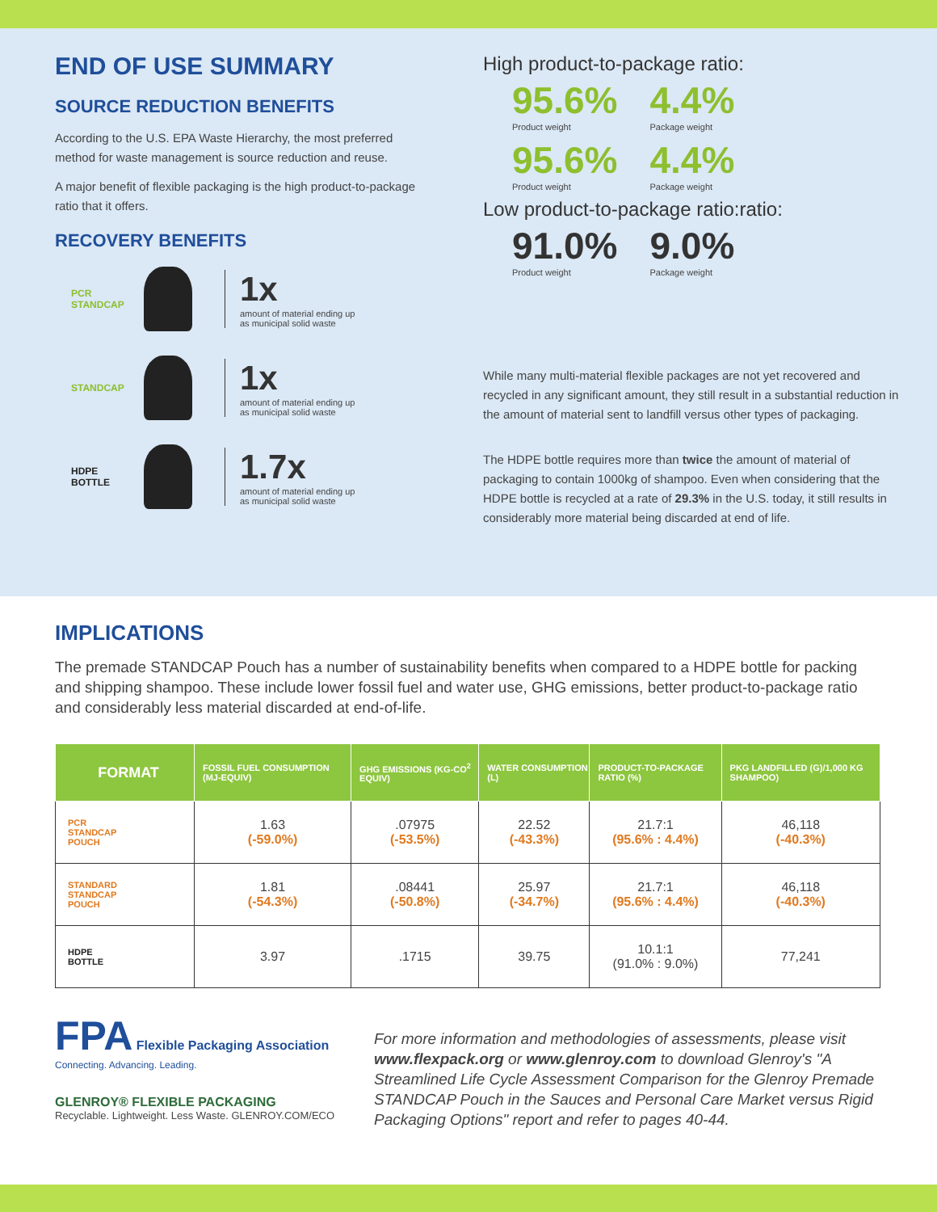END OF USE SUMMARY
SOURCE REDUCTION BENEFITS
According to the U.S. EPA Waste Hierarchy, the most preferred method for waste management is source reduction and reuse.
A major benefit of flexible packaging is the high product-to-package ratio that it offers.
RECOVERY BENEFITS
PCR
STANDCAP
1x
amount of material ending up
as municipal solid waste
STANDCAP
1x
amount of material ending up
as municipal solid waste
HDPE
BOTTLE
1.7x
amount of material ending up
as municipal solid waste
High product-to-package ratio:
95.6%
Product weight
4.4%
Package weight
95.6%
Product weight
4.4%
Package weight
Low product-to-package ratio:ratio:
91.0%
Product weight
9.0%
Package weight
While many multi-material flexible packages are not yet recovered and recycled in any significant amount, they still result in a substantial reduction in the amount of material sent to landfill versus other types of packaging.
The HDPE bottle requires more than twice the amount of material of packaging to contain 1000kg of shampoo. Even when considering that the HDPE bottle is recycled at a rate of 29.3% in the U.S. today, it still results in considerably more material being discarded at end of life.
IMPLICATIONS
The premade STANDCAP Pouch has a number of sustainability benefits when compared to a HDPE bottle for packing and shipping shampoo. These include lower fossil fuel and water use, GHG emissions, better product-to-package ratio and considerably less material discarded at end-of-life.
| FORMAT | FOSSIL FUEL CONSUMPTION (MJ-EQUIV) | GHG EMISSIONS (KG-CO<sup>2</sup> EQUIV) | WATER CONSUMPTION (L) | PRODUCT-TO-PACKAGE RATIO (%) | PKG LANDFILLED (G)/1,000 KG SHAMPOO) |
| --- | --- | --- | --- | --- | --- |
| PCR STANDCAP POUCH | 1.63 (-59.0%) | .07975 (-53.5%) | 22.52 (-43.3%) | 21.7:1 (95.6% : 4.4%) | 46,118 (-40.3%) |
| STANDARD STANDCAP POUCH | 1.81 (-54.3%) | .08441 (-50.8%) | 25.97 (-34.7%) | 21.7:1 (95.6% : 4.4%) | 46,118 (-40.3%) |
| HDPE BOTTLE | 3.97 | .1715 | 39.75 | 10.1:1 (91.0% : 9.0%) | 77,241 |
FPA Flexible Packaging Association
Connecting. Advancing. Leading.
GLENROY® FLEXIBLE PACKAGING
Recyclable. Lightweight. Less Waste. GLENROY.COM/ECO
For more information and methodologies of assessments, please visit www.flexpack.org or www.glenroy.com to download Glenroy's "A Streamlined Life Cycle Assessment Comparison for the Glenroy Premade STANDCAP Pouch in the Sauces and Personal Care Market versus Rigid Packaging Options" report and refer to pages 40-44.